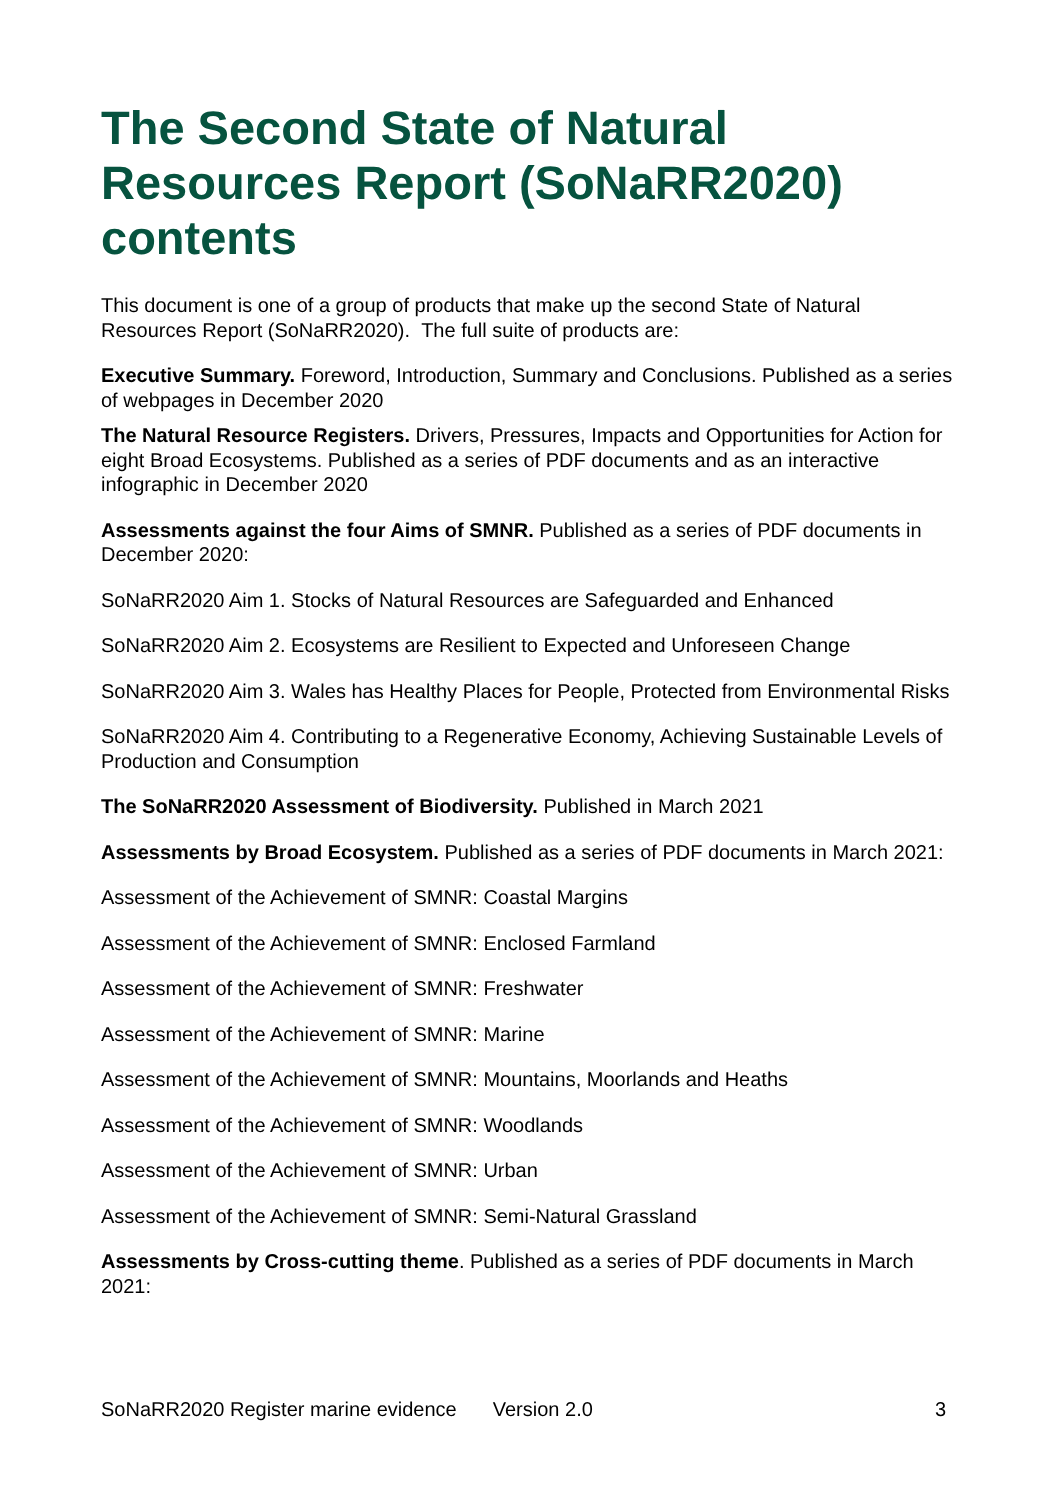The Second State of Natural Resources Report (SoNaRR2020) contents
This document is one of a group of products that make up the second State of Natural Resources Report (SoNaRR2020). The full suite of products are:
Executive Summary. Foreword, Introduction, Summary and Conclusions. Published as a series of webpages in December 2020
The Natural Resource Registers. Drivers, Pressures, Impacts and Opportunities for Action for eight Broad Ecosystems. Published as a series of PDF documents and as an interactive infographic in December 2020
Assessments against the four Aims of SMNR. Published as a series of PDF documents in December 2020:
SoNaRR2020 Aim 1. Stocks of Natural Resources are Safeguarded and Enhanced
SoNaRR2020 Aim 2. Ecosystems are Resilient to Expected and Unforeseen Change
SoNaRR2020 Aim 3. Wales has Healthy Places for People, Protected from Environmental Risks
SoNaRR2020 Aim 4. Contributing to a Regenerative Economy, Achieving Sustainable Levels of Production and Consumption
The SoNaRR2020 Assessment of Biodiversity. Published in March 2021
Assessments by Broad Ecosystem. Published as a series of PDF documents in March 2021:
Assessment of the Achievement of SMNR: Coastal Margins
Assessment of the Achievement of SMNR: Enclosed Farmland
Assessment of the Achievement of SMNR: Freshwater
Assessment of the Achievement of SMNR: Marine
Assessment of the Achievement of SMNR: Mountains, Moorlands and Heaths
Assessment of the Achievement of SMNR: Woodlands
Assessment of the Achievement of SMNR: Urban
Assessment of the Achievement of SMNR: Semi-Natural Grassland
Assessments by Cross-cutting theme. Published as a series of PDF documents in March 2021:
SoNaRR2020 Register marine evidence Version 2.0 3